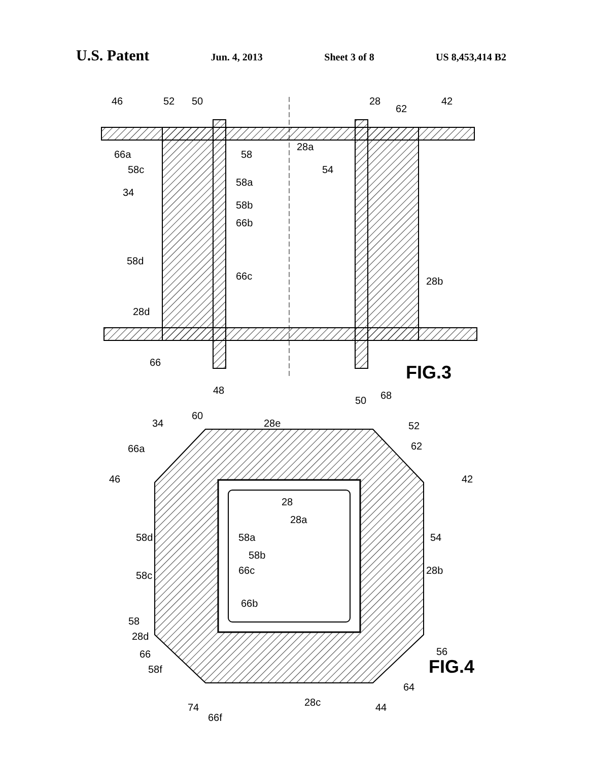U.S. Patent Jun. 4, 2013 Sheet 3 of 8 US 8,453,414 B2
46
52
50
28
62
42
66a
58
28a
58c
54
58a
34
58b
66b
58d
66c
28b
28d
66
FIG.3
48
28e
60
50
68
34
52
62
66a
46
42
28
28a
58d
58a
54
58b
58c
66c
28b
66b
58
28d
56
66
58f
FIG.4
64
74
28c
44
66f